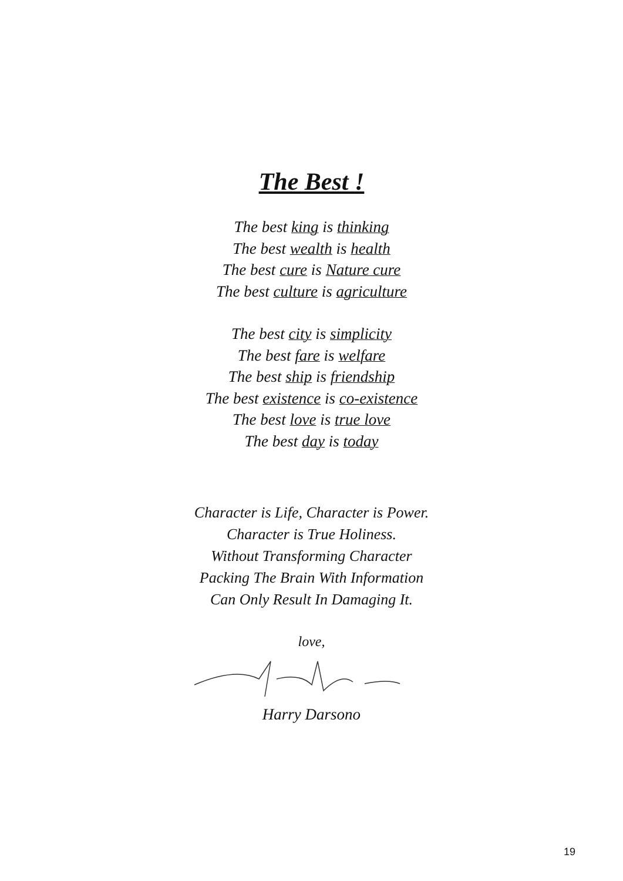The Best !
The best king is thinking
The best wealth is health
The best cure is Nature cure
The best culture is agriculture
The best city is simplicity
The best fare is welfare
The best ship is friendship
The best existence is co-existence
The best love is true love
The best day is today
Character is Life, Character is Power.
Character is True Holiness.
Without Transforming Character
Packing The Brain With Information
Can Only Result In Damaging It.
love,
Harry Darsono
19